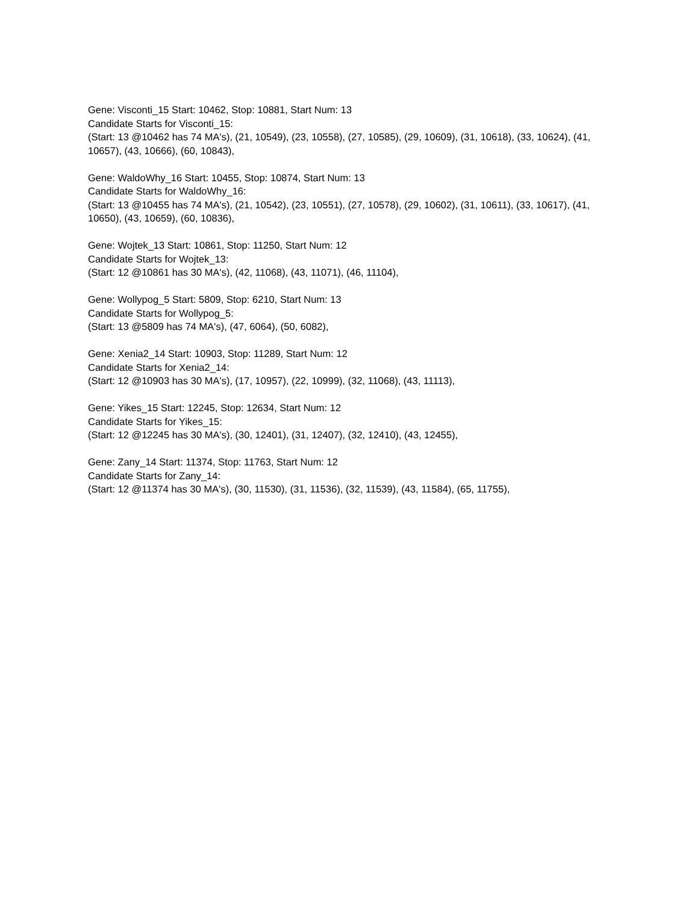Gene: Visconti_15 Start: 10462, Stop: 10881, Start Num: 13
Candidate Starts for Visconti_15:
(Start: 13 @10462 has 74 MA's), (21, 10549), (23, 10558), (27, 10585), (29, 10609), (31, 10618), (33, 10624), (41, 10657), (43, 10666), (60, 10843),
Gene: WaldoWhy_16 Start: 10455, Stop: 10874, Start Num: 13
Candidate Starts for WaldoWhy_16:
(Start: 13 @10455 has 74 MA's), (21, 10542), (23, 10551), (27, 10578), (29, 10602), (31, 10611), (33, 10617), (41, 10650), (43, 10659), (60, 10836),
Gene: Wojtek_13 Start: 10861, Stop: 11250, Start Num: 12
Candidate Starts for Wojtek_13:
(Start: 12 @10861 has 30 MA's), (42, 11068), (43, 11071), (46, 11104),
Gene: Wollypog_5 Start: 5809, Stop: 6210, Start Num: 13
Candidate Starts for Wollypog_5:
(Start: 13 @5809 has 74 MA's), (47, 6064), (50, 6082),
Gene: Xenia2_14 Start: 10903, Stop: 11289, Start Num: 12
Candidate Starts for Xenia2_14:
(Start: 12 @10903 has 30 MA's), (17, 10957), (22, 10999), (32, 11068), (43, 11113),
Gene: Yikes_15 Start: 12245, Stop: 12634, Start Num: 12
Candidate Starts for Yikes_15:
(Start: 12 @12245 has 30 MA's), (30, 12401), (31, 12407), (32, 12410), (43, 12455),
Gene: Zany_14 Start: 11374, Stop: 11763, Start Num: 12
Candidate Starts for Zany_14:
(Start: 12 @11374 has 30 MA's), (30, 11530), (31, 11536), (32, 11539), (43, 11584), (65, 11755),